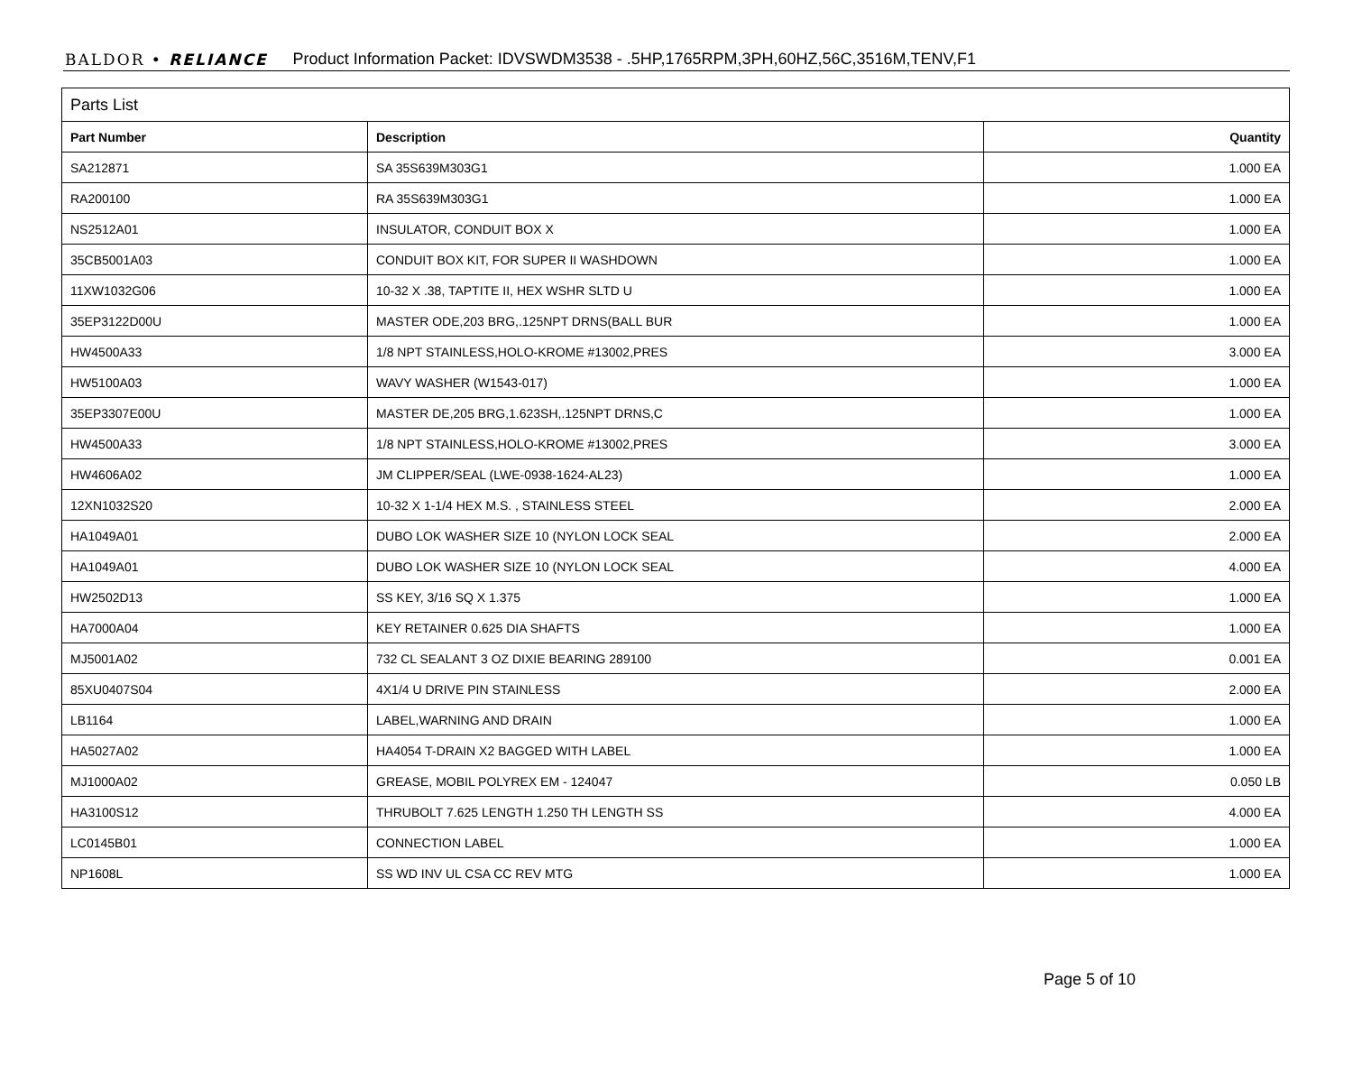BALDOR • RELIANCE Product Information Packet: IDVSWDM3538 - .5HP,1765RPM,3PH,60HZ,56C,3516M,TENV,F1
| Parts List | | |
| --- | --- | --- |
| Part Number | Description | Quantity |
| SA212871 | SA 35S639M303G1 | 1.000 EA |
| RA200100 | RA 35S639M303G1 | 1.000 EA |
| NS2512A01 | INSULATOR, CONDUIT BOX X | 1.000 EA |
| 35CB5001A03 | CONDUIT BOX KIT, FOR SUPER II WASHDOWN | 1.000 EA |
| 11XW1032G06 | 10-32 X .38, TAPTITE II, HEX WSHR SLTD U | 1.000 EA |
| 35EP3122D00U | MASTER ODE,203 BRG,.125NPT DRNS(BALL BUR | 1.000 EA |
| HW4500A33 | 1/8 NPT STAINLESS,HOLO-KROME #13002,PRES | 3.000 EA |
| HW5100A03 | WAVY WASHER (W1543-017) | 1.000 EA |
| 35EP3307E00U | MASTER DE,205 BRG,1.623SH,.125NPT DRNS,C | 1.000 EA |
| HW4500A33 | 1/8 NPT STAINLESS,HOLO-KROME #13002,PRES | 3.000 EA |
| HW4606A02 | JM CLIPPER/SEAL (LWE-0938-1624-AL23) | 1.000 EA |
| 12XN1032S20 | 10-32 X 1-1/4 HEX M.S. , STAINLESS STEEL | 2.000 EA |
| HA1049A01 | DUBO LOK WASHER SIZE 10 (NYLON LOCK SEAL | 2.000 EA |
| HA1049A01 | DUBO LOK WASHER SIZE 10 (NYLON LOCK SEAL | 4.000 EA |
| HW2502D13 | SS KEY, 3/16 SQ X 1.375 | 1.000 EA |
| HA7000A04 | KEY RETAINER 0.625 DIA SHAFTS | 1.000 EA |
| MJ5001A02 | 732 CL SEALANT 3 OZ DIXIE BEARING 289100 | 0.001 EA |
| 85XU0407S04 | 4X1/4 U DRIVE PIN STAINLESS | 2.000 EA |
| LB1164 | LABEL,WARNING AND DRAIN | 1.000 EA |
| HA5027A02 | HA4054 T-DRAIN X2 BAGGED WITH LABEL | 1.000 EA |
| MJ1000A02 | GREASE, MOBIL POLYREX EM - 124047 | 0.050 LB |
| HA3100S12 | THRUBOLT 7.625 LENGTH 1.250 TH LENGTH SS | 4.000 EA |
| LC0145B01 | CONNECTION LABEL | 1.000 EA |
| NP1608L | SS WD INV UL CSA CC REV MTG | 1.000 EA |
Page 5 of 10